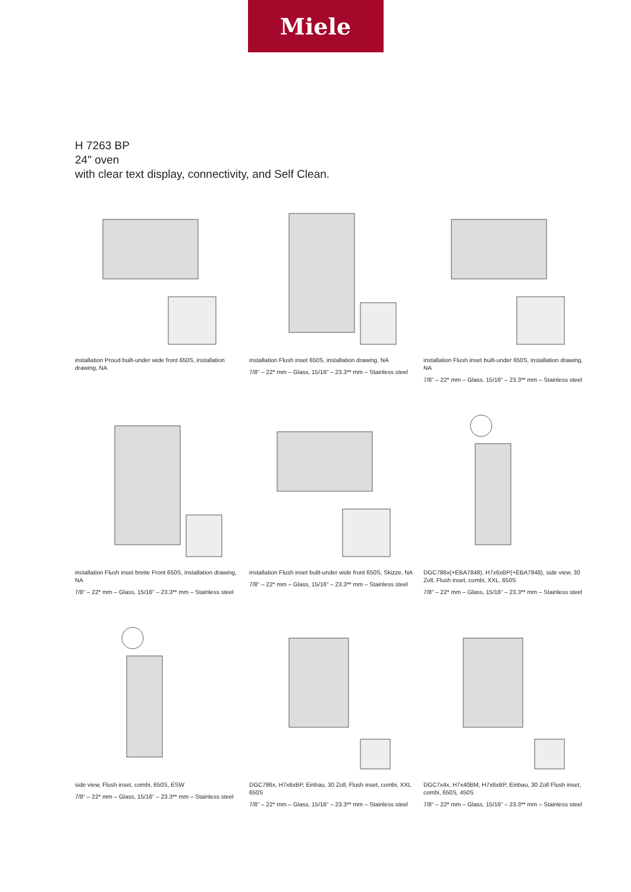Miele
H 7263 BP
24" oven
with clear text display, connectivity, and Self Clean.
installation Proud built-under wide front 650S, installation drawing, NA
installation Flush inset 650S, installation drawing, NA
7/8“ – 22* mm – Glass, 15/16“ – 23.3** mm – Stainless steel
installation Flush inset built-under 650S, installation drawing, NA
7/8“ – 22* mm – Glass, 15/16“ – 23.3** mm – Stainless steel
installation Flush inset breite Front 650S, installation drawing, NA
7/8“ – 22* mm – Glass, 15/16“ – 23.3** mm – Stainless steel
installation Flush inset built-under wide front 650S, Skizze, NA
7/8“ – 22* mm – Glass, 15/16“ – 23.3** mm – Stainless steel
DGC786x(+EBA7848), H7x6xBP(+EBA7848), side view, 30 Zoll, Flush inset, combi, XXL, 650S
7/8“ – 22* mm – Glass, 15/16“ – 23.3** mm – Stainless steel
side view, Flush inset, combi, 650S, ESW
7/8“ – 22* mm – Glass, 15/16“ – 23.3** mm – Stainless steel
DGC786x, H7x6xBP, Einbau, 30 Zoll, Flush inset, combi, XXL 650S
7/8“ – 22* mm – Glass, 15/16“ – 23.3** mm – Stainless steel
DGC7x4x, H7x40BM, H7x6xBP, Einbau, 30 Zoll Flush inset, combi, 650S, 450S
7/8“ – 22* mm – Glass, 15/16“ – 23.3** mm – Stainless steel